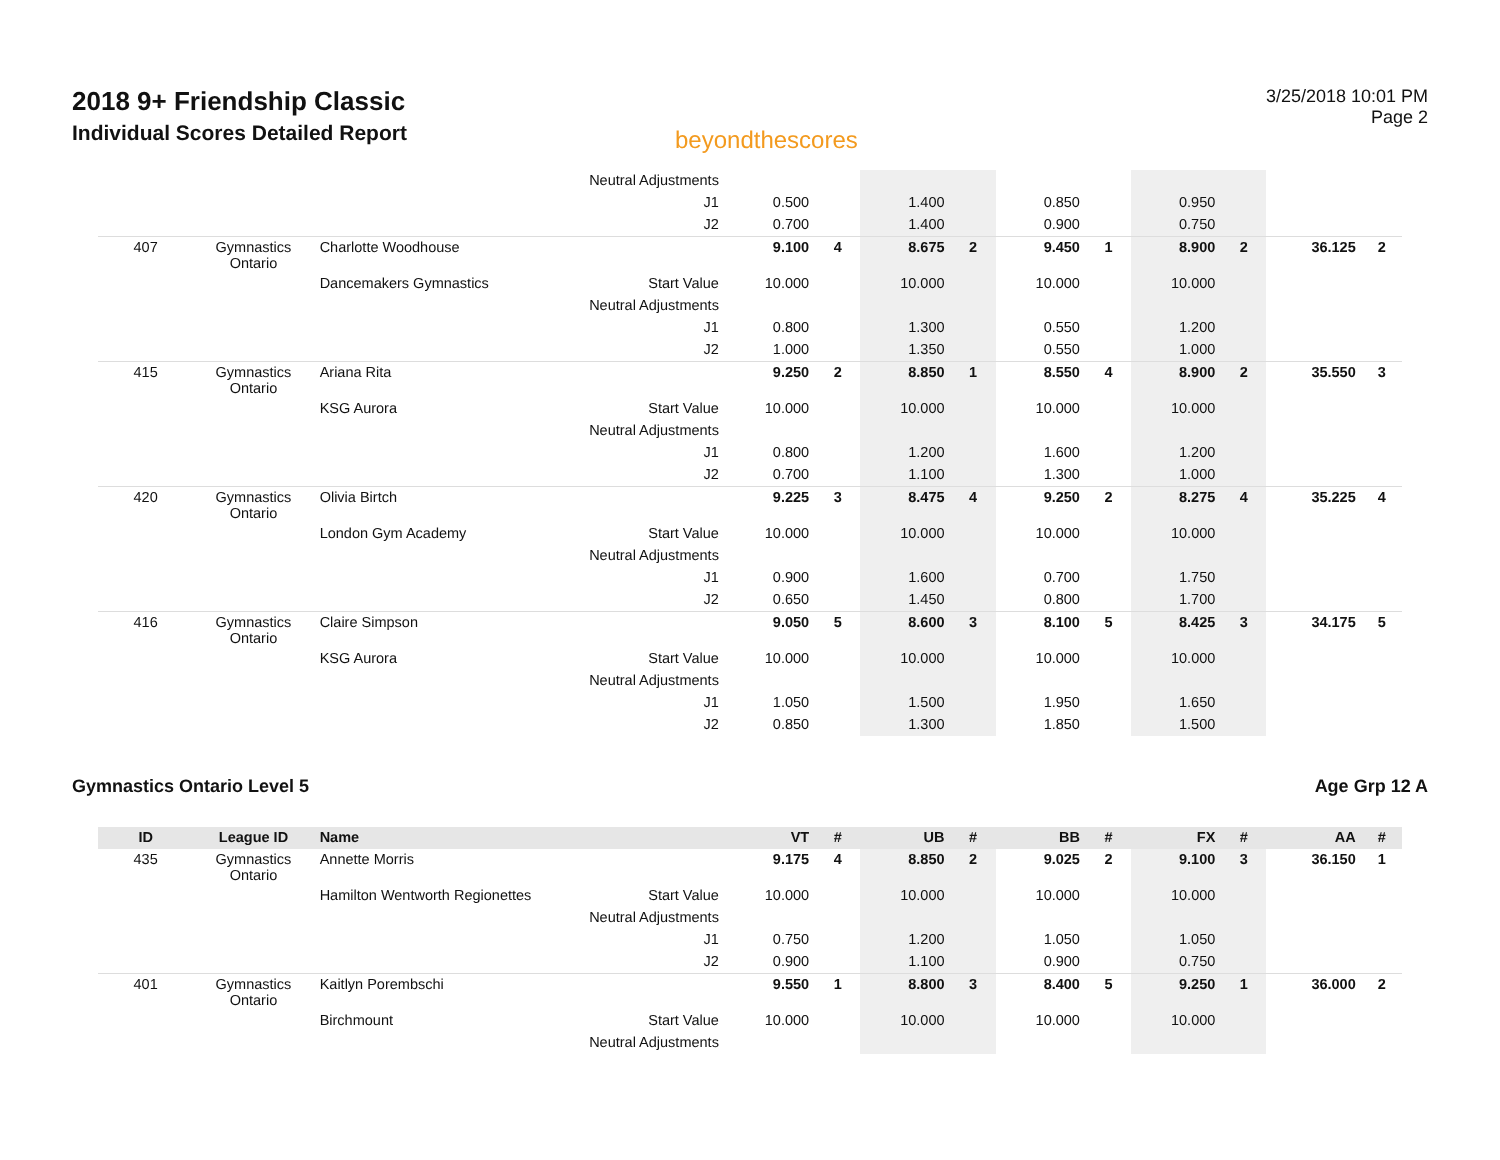2018 9+ Friendship Classic
Individual Scores Detailed Report
beyondthescores
3/25/2018 10:01 PM
Page 2
| | | | Neutral Adjustments | | | | | | | | | | |
| | | | J1 | 0.500 | | 1.400 | | 0.850 | | 0.950 | | | |
| | | | J2 | 0.700 | | 1.400 | | 0.900 | | 0.750 | | | |
| 407 | Gymnastics Ontario | Charlotte Woodhouse | | 9.100 | 4 | 8.675 | 2 | 9.450 | 1 | 8.900 | 2 | 36.125 | 2 |
| | | Dancemakers Gymnastics | Start Value | 10.000 | | 10.000 | | 10.000 | | 10.000 | | | |
| | | | Neutral Adjustments | | | | | | | | | | |
| | | | J1 | 0.800 | | 1.300 | | 0.550 | | 1.200 | | | |
| | | | J2 | 1.000 | | 1.350 | | 0.550 | | 1.000 | | | |
| 415 | Gymnastics Ontario | Ariana Rita | | 9.250 | 2 | 8.850 | 1 | 8.550 | 4 | 8.900 | 2 | 35.550 | 3 |
| | | KSG Aurora | Start Value | 10.000 | | 10.000 | | 10.000 | | 10.000 | | | |
| | | | Neutral Adjustments | | | | | | | | | | |
| | | | J1 | 0.800 | | 1.200 | | 1.600 | | 1.200 | | | |
| | | | J2 | 0.700 | | 1.100 | | 1.300 | | 1.000 | | | |
| 420 | Gymnastics Ontario | Olivia Birtch | | 9.225 | 3 | 8.475 | 4 | 9.250 | 2 | 8.275 | 4 | 35.225 | 4 |
| | | London Gym Academy | Start Value | 10.000 | | 10.000 | | 10.000 | | 10.000 | | | |
| | | | Neutral Adjustments | | | | | | | | | | |
| | | | J1 | 0.900 | | 1.600 | | 0.700 | | 1.750 | | | |
| | | | J2 | 0.650 | | 1.450 | | 0.800 | | 1.700 | | | |
| 416 | Gymnastics Ontario | Claire Simpson | | 9.050 | 5 | 8.600 | 3 | 8.100 | 5 | 8.425 | 3 | 34.175 | 5 |
| | | KSG Aurora | Start Value | 10.000 | | 10.000 | | 10.000 | | 10.000 | | | |
| | | | Neutral Adjustments | | | | | | | | | | |
| | | | J1 | 1.050 | | 1.500 | | 1.950 | | 1.650 | | | |
| | | | J2 | 0.850 | | 1.300 | | 1.850 | | 1.500 | | | |
Gymnastics Ontario Level 5 Age Grp 12 A
| ID | League ID | Name | | VT | # | UB | # | BB | # | FX | # | AA | # |
| --- | --- | --- | --- | --- | --- | --- | --- | --- | --- | --- | --- | --- | --- |
| 435 | Gymnastics Ontario | Annette Morris | | 9.175 | 4 | 8.850 | 2 | 9.025 | 2 | 9.100 | 3 | 36.150 | 1 |
| | | Hamilton Wentworth Regionettes | Start Value | 10.000 | | 10.000 | | 10.000 | | 10.000 | | | |
| | | | Neutral Adjustments | | | | | | | | | | |
| | | | J1 | 0.750 | | 1.200 | | 1.050 | | 1.050 | | | |
| | | | J2 | 0.900 | | 1.100 | | 0.900 | | 0.750 | | | |
| 401 | Gymnastics Ontario | Kaitlyn Porembschi | | 9.550 | 1 | 8.800 | 3 | 8.400 | 5 | 9.250 | 1 | 36.000 | 2 |
| | | Birchmount | Start Value | 10.000 | | 10.000 | | 10.000 | | 10.000 | | | |
| | | | Neutral Adjustments | | | | | | | | | | |